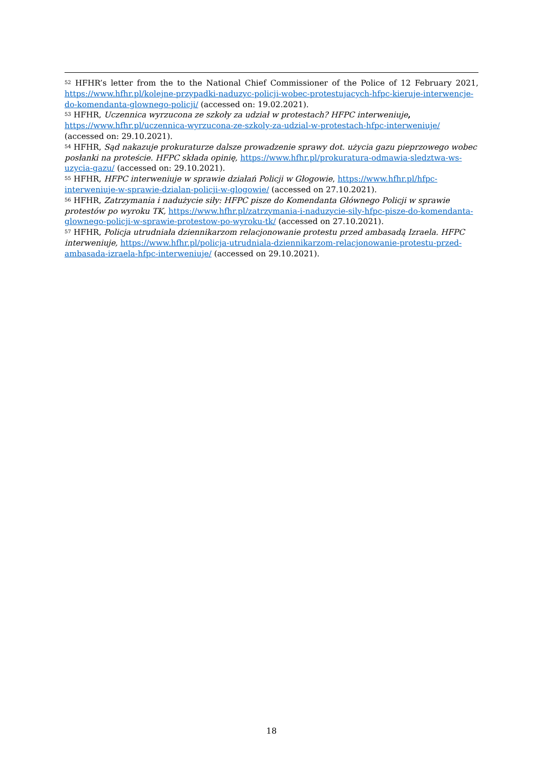<sup>52</sup> HFHR’s letter from the to the National Chief Commissioner of the Police of 12 February 2021, https://www.hfhr.pl/kolejne-przypadki-naduzyc-policji-wobec-protestujacych-hfpc-kieruje-interwencje-do-komendanta-glownego-policji/ (accessed on: 19.02.2021).
<sup>53</sup> HFHR, Uczennica wyrzucona ze szkoły za udział w protestach? HFPC interweniuje,
https://www.hfhr.pl/uczennica-wyrzucona-ze-szkoly-za-udzial-w-protestach-hfpc-interweniuje/
(accessed on: 29.10.2021).
<sup>54</sup> HFHR, Sąd nakazuje prokuraturze dalsze prowadzenie sprawy dot. użycia gazu pieprzowego wobec posłanki na proteście. HFPC składa opinię, https://www.hfhr.pl/prokuratura-odmawia-sledztwa-ws-uzycia-gazu/ (accessed on: 29.10.2021).
<sup>55</sup> HFHR, HFPC interweniuje w sprawie działań Policji w Głogowie, https://www.hfhr.pl/hfpc-interweniuje-w-sprawie-dzialan-policji-w-glogowie/ (accessed on 27.10.2021).
<sup>56</sup> HFHR, Zatrzymania i nadużycie siły: HFPC pisze do Komendanta Głównego Policji w sprawie protestów po wyroku TK, https://www.hfhr.pl/zatrzymania-i-naduzycie-sily-hfpc-pisze-do-komendanta-glownego-policji-w-sprawie-protestow-po-wyroku-tk/ (accessed on 27.10.2021).
<sup>57</sup> HFHR, Policja utrudniała dziennikarzom relacjonowanie protestu przed ambasadą Izraela. HFPC interweniuje, https://www.hfhr.pl/policja-utrudniala-dziennikarzom-relacjonowanie-protestu-przed-ambasada-izraela-hfpc-interweniuje/ (accessed on 29.10.2021).
18